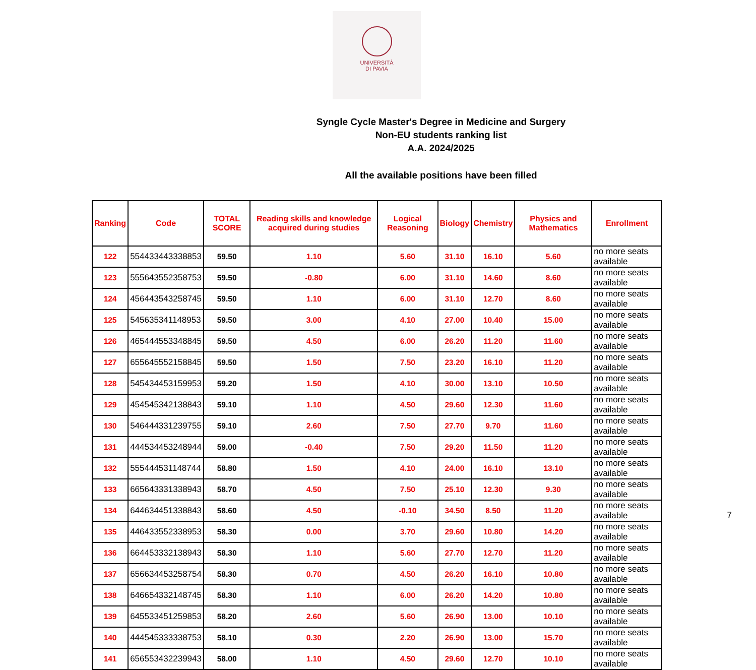UNIVERSITÀ
DI PAVIA
Syngle Cycle Master's Degree in Medicine and Surgery
Non-EU students ranking list
A.A. 2024/2025
All the available positions have been filled
| Ranking | Code | TOTAL SCORE | Reading skills and knowledge acquired during studies | Logical Reasoning | Biology | Chemistry | Physics and Mathematics | Enrollment |
| --- | --- | --- | --- | --- | --- | --- | --- | --- |
| 122 | 554433443338853 | 59.50 | 1.10 | 5.60 | 31.10 | 16.10 | 5.60 | no more seats available |
| 123 | 555643552358753 | 59.50 | -0.80 | 6.00 | 31.10 | 14.60 | 8.60 | no more seats available |
| 124 | 456443543258745 | 59.50 | 1.10 | 6.00 | 31.10 | 12.70 | 8.60 | no more seats available |
| 125 | 545635341148953 | 59.50 | 3.00 | 4.10 | 27.00 | 10.40 | 15.00 | no more seats available |
| 126 | 465444553348845 | 59.50 | 4.50 | 6.00 | 26.20 | 11.20 | 11.60 | no more seats available |
| 127 | 655645552158845 | 59.50 | 1.50 | 7.50 | 23.20 | 16.10 | 11.20 | no more seats available |
| 128 | 545434453159953 | 59.20 | 1.50 | 4.10 | 30.00 | 13.10 | 10.50 | no more seats available |
| 129 | 454545342138843 | 59.10 | 1.10 | 4.50 | 29.60 | 12.30 | 11.60 | no more seats available |
| 130 | 546444331239755 | 59.10 | 2.60 | 7.50 | 27.70 | 9.70 | 11.60 | no more seats available |
| 131 | 444534453248944 | 59.00 | -0.40 | 7.50 | 29.20 | 11.50 | 11.20 | no more seats available |
| 132 | 555444531148744 | 58.80 | 1.50 | 4.10 | 24.00 | 16.10 | 13.10 | no more seats available |
| 133 | 665643331338943 | 58.70 | 4.50 | 7.50 | 25.10 | 12.30 | 9.30 | no more seats available |
| 134 | 644634451338843 | 58.60 | 4.50 | -0.10 | 34.50 | 8.50 | 11.20 | no more seats available |
| 135 | 446433552338953 | 58.30 | 0.00 | 3.70 | 29.60 | 10.80 | 14.20 | no more seats available |
| 136 | 664453332138943 | 58.30 | 1.10 | 5.60 | 27.70 | 12.70 | 11.20 | no more seats available |
| 137 | 656634453258754 | 58.30 | 0.70 | 4.50 | 26.20 | 16.10 | 10.80 | no more seats available |
| 138 | 646654332148745 | 58.30 | 1.10 | 6.00 | 26.20 | 14.20 | 10.80 | no more seats available |
| 139 | 645533451259853 | 58.20 | 2.60 | 5.60 | 26.90 | 13.00 | 10.10 | no more seats available |
| 140 | 444545333338753 | 58.10 | 0.30 | 2.20 | 26.90 | 13.00 | 15.70 | no more seats available |
| 141 | 656553432239943 | 58.00 | 1.10 | 4.50 | 29.60 | 12.70 | 10.10 | no more seats available |
7